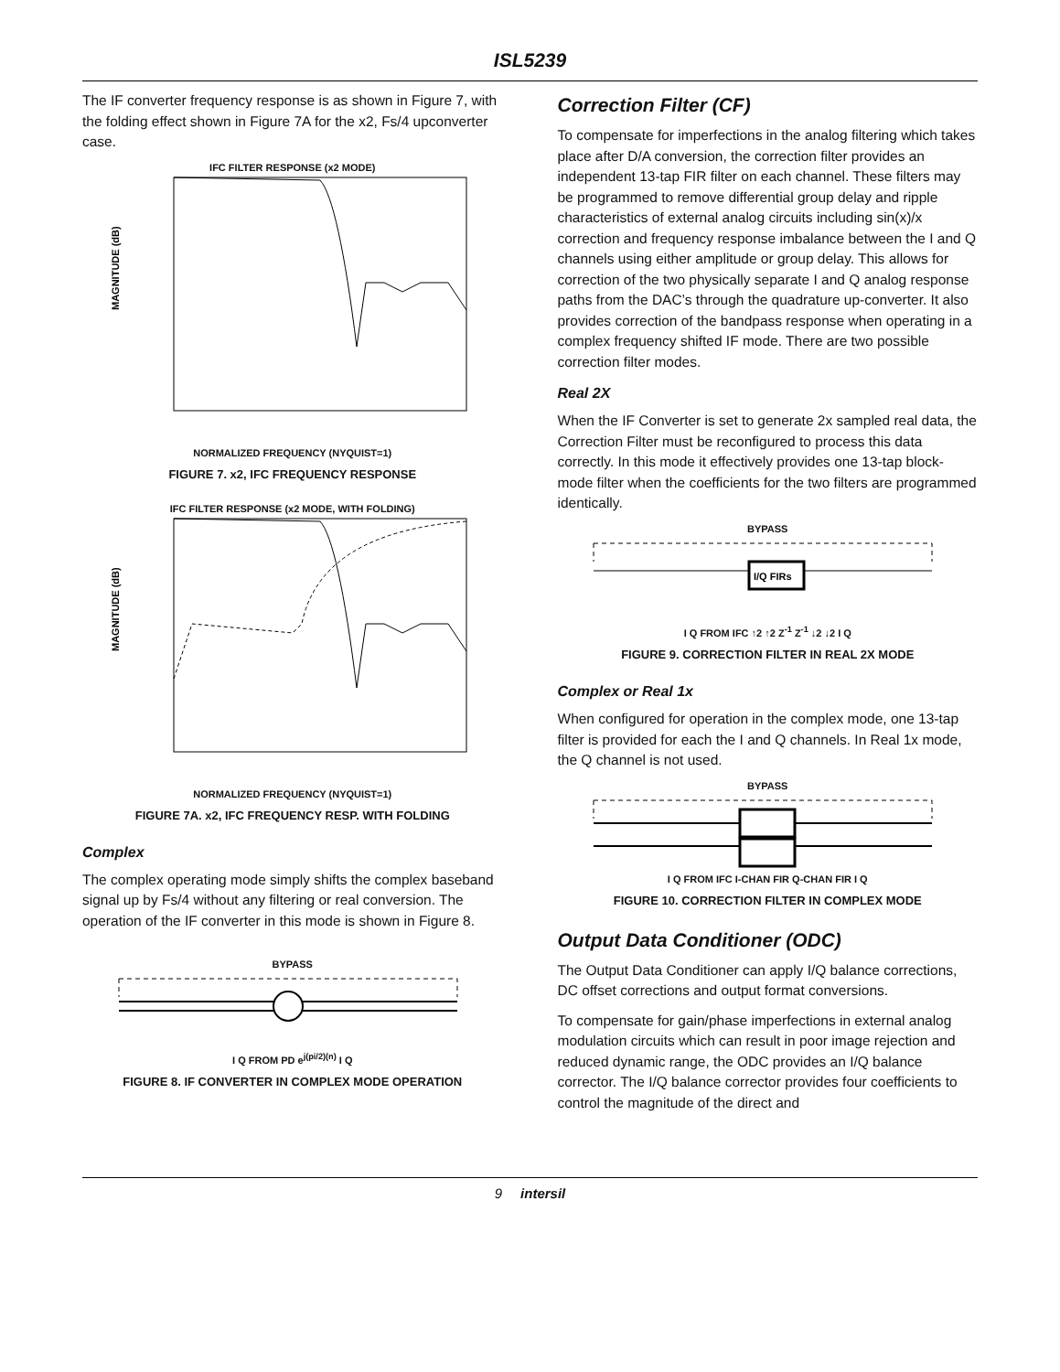ISL5239
The IF converter frequency response is as shown in Figure 7, with the folding effect shown in Figure 7A for the x2, Fs/4 upconverter case.
IFC FILTER RESPONSE (x2 MODE)
MAGNITUDE (dB)
NORMALIZED FREQUENCY (NYQUIST=1)
FIGURE 7. x2, IFC FREQUENCY RESPONSE
IFC FILTER RESPONSE (x2 MODE, WITH FOLDING)
MAGNITUDE (dB)
NORMALIZED FREQUENCY (NYQUIST=1)
FIGURE 7A. x2, IFC FREQUENCY RESP. WITH FOLDING
Complex
The complex operating mode simply shifts the complex baseband signal up by Fs/4 without any filtering or real conversion. The operation of the IF converter in this mode is shown in Figure 8.
BYPASS I Q FROM PD e<sup>j(pi/2)(n)</sup> I Q
FIGURE 8. IF CONVERTER IN COMPLEX MODE OPERATION
Correction Filter (CF)
To compensate for imperfections in the analog filtering which takes place after D/A conversion, the correction filter provides an independent 13-tap FIR filter on each channel. These filters may be programmed to remove differential group delay and ripple characteristics of external analog circuits including sin(x)/x correction and frequency response imbalance between the I and Q channels using either amplitude or group delay. This allows for correction of the two physically separate I and Q analog response paths from the DAC’s through the quadrature up-converter. It also provides correction of the bandpass response when operating in a complex frequency shifted IF mode. There are two possible correction filter modes.
Real 2X
When the IF Converter is set to generate 2x sampled real data, the Correction Filter must be reconfigured to process this data correctly. In this mode it effectively provides one 13-tap block-mode filter when the coefficients for the two filters are programmed identically.
BYPASS
I/Q FIRs
I Q FROM IFC ↑2 ↑2 Z<sup>-1</sup> Z<sup>-1</sup> ↓2 ↓2 I Q
FIGURE 9. CORRECTION FILTER IN REAL 2X MODE
Complex or Real 1x
When configured for operation in the complex mode, one 13-tap filter is provided for each the I and Q channels. In Real 1x mode, the Q channel is not used.
BYPASS I Q FROM IFC I-CHAN FIR Q-CHAN FIR I Q
FIGURE 10. CORRECTION FILTER IN COMPLEX MODE
Output Data Conditioner (ODC)
The Output Data Conditioner can apply I/Q balance corrections, DC offset corrections and output format conversions.
To compensate for gain/phase imperfections in external analog modulation circuits which can result in poor image rejection and reduced dynamic range, the ODC provides an I/Q balance corrector. The I/Q balance corrector provides four coefficients to control the magnitude of the direct and
9 intersil